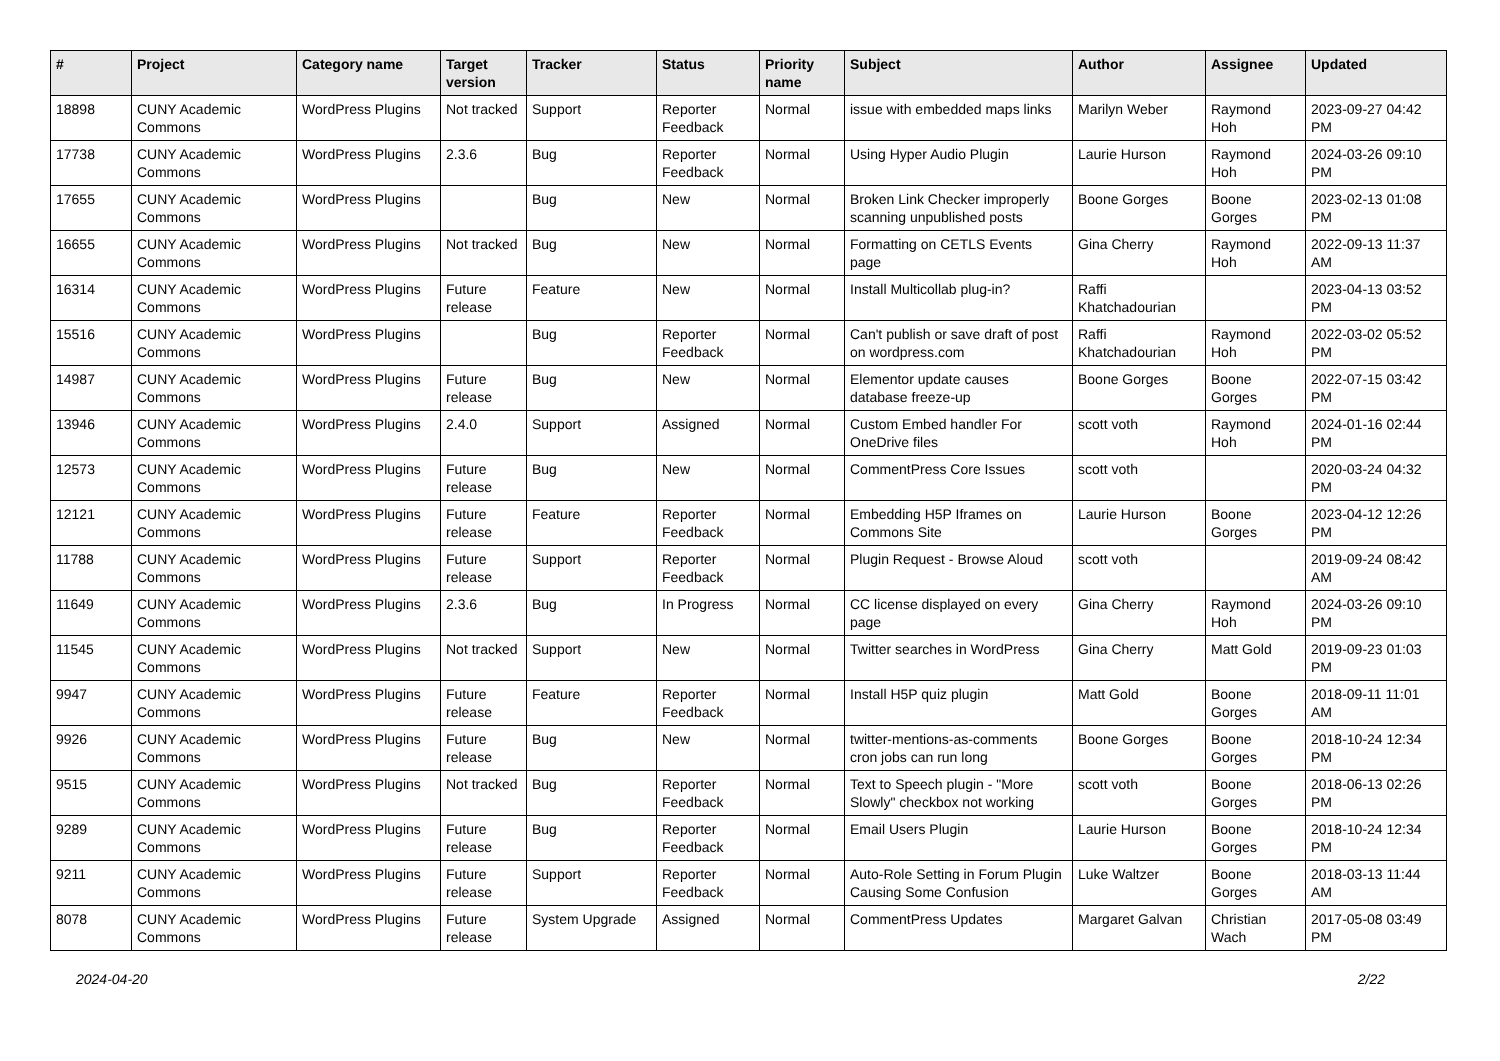| # | Project | Category name | Target version | Tracker | Status | Priority name | Subject | Author | Assignee | Updated |
| --- | --- | --- | --- | --- | --- | --- | --- | --- | --- | --- |
| 18898 | CUNY Academic Commons | WordPress Plugins | Not tracked | Support | Reporter Feedback | Normal | issue with embedded maps links | Marilyn Weber | Raymond Hoh | 2023-09-27 04:42 PM |
| 17738 | CUNY Academic Commons | WordPress Plugins | 2.3.6 | Bug | Reporter Feedback | Normal | Using Hyper Audio Plugin | Laurie Hurson | Raymond Hoh | 2024-03-26 09:10 PM |
| 17655 | CUNY Academic Commons | WordPress Plugins | | Bug | New | Normal | Broken Link Checker improperly scanning unpublished posts | Boone Gorges | Boone Gorges | 2023-02-13 01:08 PM |
| 16655 | CUNY Academic Commons | WordPress Plugins | Not tracked | Bug | New | Normal | Formatting on CETLS Events page | Gina Cherry | Raymond Hoh | 2022-09-13 11:37 AM |
| 16314 | CUNY Academic Commons | WordPress Plugins | Future release | Feature | New | Normal | Install Multicollab plug-in? | Raffi Khatchadourian | | 2023-04-13 03:52 PM |
| 15516 | CUNY Academic Commons | WordPress Plugins | | Bug | Reporter Feedback | Normal | Can't publish or save draft of post on wordpress.com | Raffi Khatchadourian | Raymond Hoh | 2022-03-02 05:52 PM |
| 14987 | CUNY Academic Commons | WordPress Plugins | Future release | Bug | New | Normal | Elementor update causes database freeze-up | Boone Gorges | Boone Gorges | 2022-07-15 03:42 PM |
| 13946 | CUNY Academic Commons | WordPress Plugins | 2.4.0 | Support | Assigned | Normal | Custom Embed handler For OneDrive files | scott voth | Raymond Hoh | 2024-01-16 02:44 PM |
| 12573 | CUNY Academic Commons | WordPress Plugins | Future release | Bug | New | Normal | CommentPress Core Issues | scott voth | | 2020-03-24 04:32 PM |
| 12121 | CUNY Academic Commons | WordPress Plugins | Future release | Feature | Reporter Feedback | Normal | Embedding H5P Iframes on Commons Site | Laurie Hurson | Boone Gorges | 2023-04-12 12:26 PM |
| 11788 | CUNY Academic Commons | WordPress Plugins | Future release | Support | Reporter Feedback | Normal | Plugin Request - Browse Aloud | scott voth | | 2019-09-24 08:42 AM |
| 11649 | CUNY Academic Commons | WordPress Plugins | 2.3.6 | Bug | In Progress | Normal | CC license displayed on every page | Gina Cherry | Raymond Hoh | 2024-03-26 09:10 PM |
| 11545 | CUNY Academic Commons | WordPress Plugins | Not tracked | Support | New | Normal | Twitter searches in WordPress | Gina Cherry | Matt Gold | 2019-09-23 01:03 PM |
| 9947 | CUNY Academic Commons | WordPress Plugins | Future release | Feature | Reporter Feedback | Normal | Install H5P quiz plugin | Matt Gold | Boone Gorges | 2018-09-11 11:01 AM |
| 9926 | CUNY Academic Commons | WordPress Plugins | Future release | Bug | New | Normal | twitter-mentions-as-comments cron jobs can run long | Boone Gorges | Boone Gorges | 2018-10-24 12:34 PM |
| 9515 | CUNY Academic Commons | WordPress Plugins | Not tracked | Bug | Reporter Feedback | Normal | Text to Speech plugin - "More Slowly" checkbox not working | scott voth | Boone Gorges | 2018-06-13 02:26 PM |
| 9289 | CUNY Academic Commons | WordPress Plugins | Future release | Bug | Reporter Feedback | Normal | Email Users Plugin | Laurie Hurson | Boone Gorges | 2018-10-24 12:34 PM |
| 9211 | CUNY Academic Commons | WordPress Plugins | Future release | Support | Reporter Feedback | Normal | Auto-Role Setting in Forum Plugin Causing Some Confusion | Luke Waltzer | Boone Gorges | 2018-03-13 11:44 AM |
| 8078 | CUNY Academic Commons | WordPress Plugins | Future release | System Upgrade | Assigned | Normal | CommentPress Updates | Margaret Galvan | Christian Wach | 2017-05-08 03:49 PM |
2024-04-20 2/22